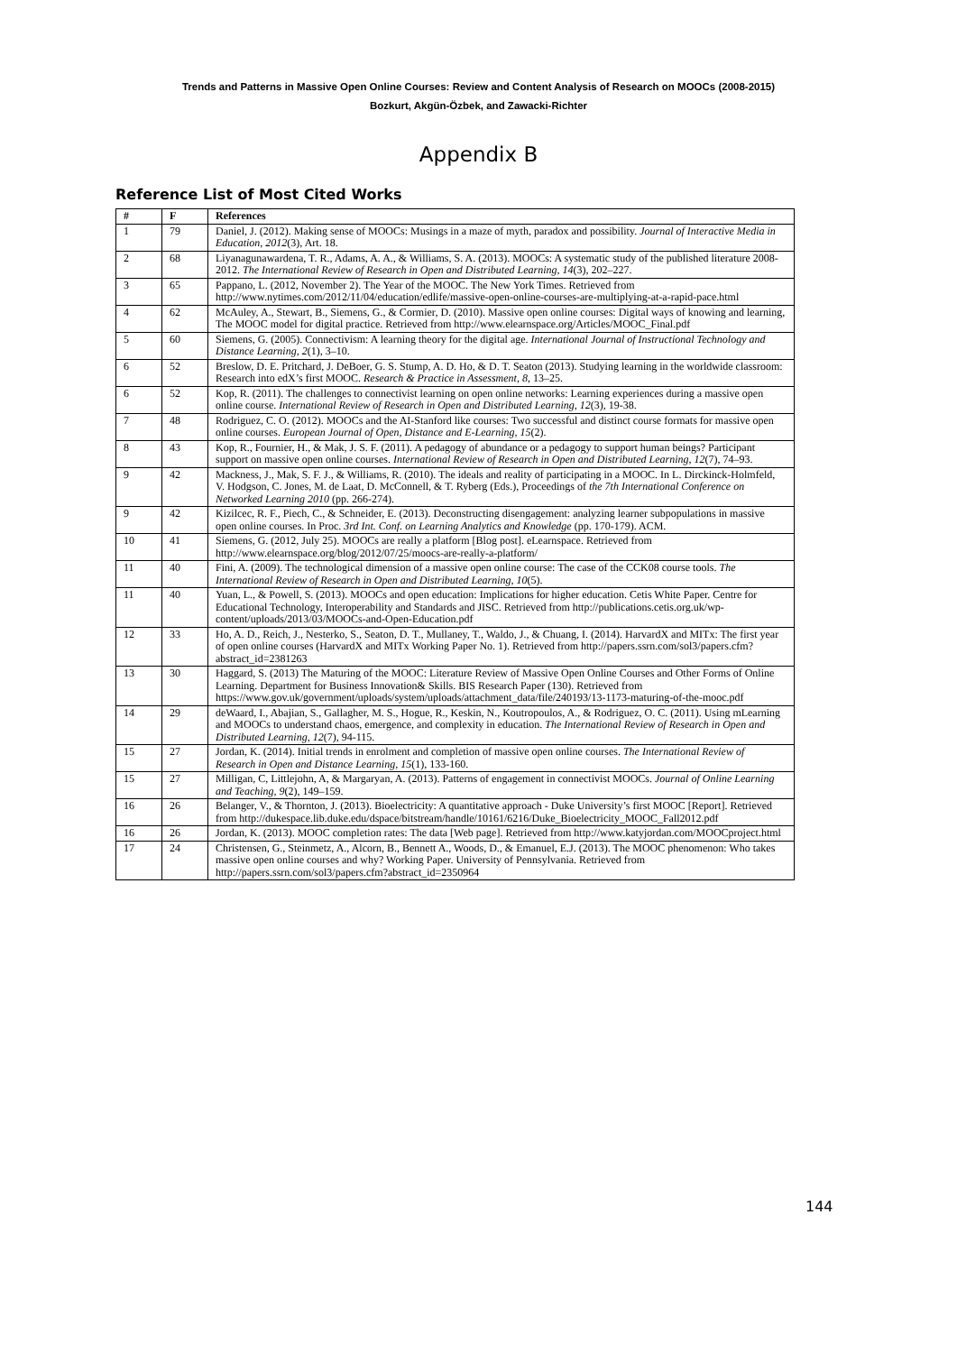Trends and Patterns in Massive Open Online Courses: Review and Content Analysis of Research on MOOCs (2008-2015)
Bozkurt, Akgün-Özbek, and Zawacki-Richter
Appendix B
Reference List of Most Cited Works
| # | F | References |
| --- | --- | --- |
| 1 | 79 | Daniel, J. (2012). Making sense of MOOCs: Musings in a maze of myth, paradox and possibility. Journal of Interactive Media in Education, 2012 (3), Art. 18. |
| 2 | 68 | Liyanagunawardena, T. R., Adams, A. A., & Williams, S. A. (2013). MOOCs: A systematic study of the published literature 2008-2012. The International Review of Research in Open and Distributed Learning, 14 (3), 202–227. |
| 3 | 65 | Pappano, L. (2012, November 2). The Year of the MOOC. The New York Times. Retrieved from http://www.nytimes.com/2012/11/04/education/edlife/massive-open-online-courses-are-multiplying-at-a-rapid-pace.html |
| 4 | 62 | McAuley, A., Stewart, B., Siemens, G., & Cormier, D. (2010). Massive open online courses: Digital ways of knowing and learning, The MOOC model for digital practice. Retrieved from http://www.elearnspace.org/Articles/MOOC_Final.pdf |
| 5 | 60 | Siemens, G. (2005). Connectivism: A learning theory for the digital age. International Journal of Instructional Technology and Distance Learning, 2 (1), 3–10. |
| 6 | 52 | Breslow, D. E. Pritchard, J. DeBoer, G. S. Stump, A. D. Ho, & D. T. Seaton (2013). Studying learning in the worldwide classroom: Research into edX’s first MOOC. Research & Practice in Assessment, 8 , 13–25. |
| 6 | 52 | Kop, R. (2011). The challenges to connectivist learning on open online networks: Learning experiences during a massive open online course. International Review of Research in Open and Distributed Learning, 12 (3), 19-38. |
| 7 | 48 | Rodriguez, C. O. (2012). MOOCs and the AI-Stanford like courses: Two successful and distinct course formats for massive open online courses. European Journal of Open, Distance and E-Learning, 15 (2). |
| 8 | 43 | Kop, R., Fournier, H., & Mak, J. S. F. (2011). A pedagogy of abundance or a pedagogy to support human beings? Participant support on massive open online courses. International Review of Research in Open and Distributed Learning, 12 (7), 74–93. |
| 9 | 42 | Mackness, J., Mak, S. F. J., & Williams, R. (2010). The ideals and reality of participating in a MOOC. In L. Dirckinck-Holmfeld, V. Hodgson, C. Jones, M. de Laat, D. McConnell, & T. Ryberg (Eds.), Proceedings of the 7th International Conference on Networked Learning 2010 (pp. 266-274). |
| 9 | 42 | Kizilcec, R. F., Piech, C., & Schneider, E. (2013). Deconstructing disengagement: analyzing learner subpopulations in massive open online courses. In Proc. 3rd Int. Conf. on Learning Analytics and Knowledge (pp. 170-179). ACM. |
| 10 | 41 | Siemens, G. (2012, July 25). MOOCs are really a platform [Blog post]. eLearnspace. Retrieved from http://www.elearnspace.org/blog/2012/07/25/moocs-are-really-a-platform/ |
| 11 | 40 | Fini, A. (2009). The technological dimension of a massive open online course: The case of the CCK08 course tools. The International Review of Research in Open and Distributed Learning, 10 (5). |
| 11 | 40 | Yuan, L., & Powell, S. (2013). MOOCs and open education: Implications for higher education. Cetis White Paper. Centre for Educational Technology, Interoperability and Standards and JISC. Retrieved from http://publications.cetis.org.uk/wp-content/uploads/2013/03/MOOCs-and-Open-Education.pdf |
| 12 | 33 | Ho, A. D., Reich, J., Nesterko, S., Seaton, D. T., Mullaney, T., Waldo, J., & Chuang, I. (2014). HarvardX and MITx: The first year of open online courses (HarvardX and MITx Working Paper No. 1). Retrieved from http://papers.ssrn.com/sol3/papers.cfm?abstract_id=2381263 |
| 13 | 30 | Haggard, S. (2013) The Maturing of the MOOC: Literature Review of Massive Open Online Courses and Other Forms of Online Learning. Department for Business Innovation& Skills. BIS Research Paper (130). Retrieved from https://www.gov.uk/government/uploads/system/uploads/attachment_data/file/240193/13-1173-maturing-of-the-mooc.pdf |
| 14 | 29 | deWaard, I., Abajian, S., Gallagher, M. S., Hogue, R., Keskin, N., Koutropoulos, A., & Rodriguez, O. C. (2011). Using mLearning and MOOCs to understand chaos, emergence, and complexity in education. The International Review of Research in Open and Distributed Learning, 12 (7), 94-115. |
| 15 | 27 | Jordan, K. (2014). Initial trends in enrolment and completion of massive open online courses. The International Review of Research in Open and Distance Learning, 15 (1), 133-160. |
| 15 | 27 | Milligan, C, Littlejohn, A, & Margaryan, A. (2013). Patterns of engagement in connectivist MOOCs. Journal of Online Learning and Teaching, 9 (2), 149–159. |
| 16 | 26 | Belanger, V., & Thornton, J. (2013). Bioelectricity: A quantitative approach - Duke University’s first MOOC [Report]. Retrieved from http://dukespace.lib.duke.edu/dspace/bitstream/handle/10161/6216/Duke_Bioelectricity_MOOC_Fall2012.pdf |
| 16 | 26 | Jordan, K. (2013). MOOC completion rates: The data [Web page]. Retrieved from http://www.katyjordan.com/MOOCproject.html |
| 17 | 24 | Christensen, G., Steinmetz, A., Alcorn, B., Bennett A., Woods, D., & Emanuel, E.J. (2013). The MOOC phenomenon: Who takes massive open online courses and why? Working Paper. University of Pennsylvania. Retrieved from http://papers.ssrn.com/sol3/papers.cfm?abstract_id=2350964 |
144